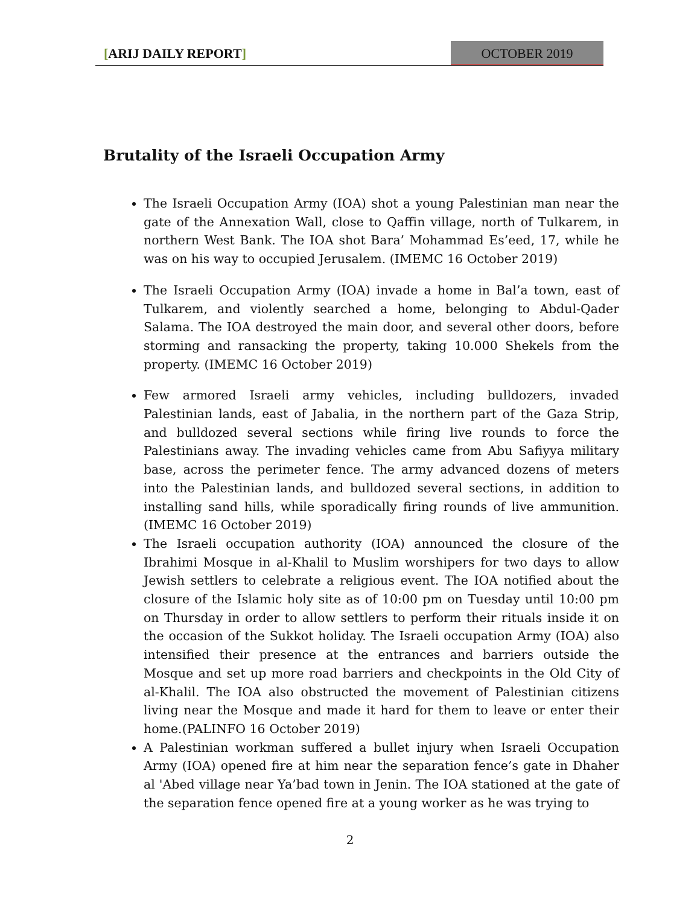[ARIJ DAILY REPORT] OCTOBER 2019
Brutality of the Israeli Occupation Army
The Israeli Occupation Army (IOA) shot a young Palestinian man near the gate of the Annexation Wall, close to Qaffin village, north of Tulkarem, in northern West Bank. The IOA shot Bara’ Mohammad Es’eed, 17, while he was on his way to occupied Jerusalem. (IMEMC 16 October 2019)
The Israeli Occupation Army (IOA) invade a home in Bal’a town, east of Tulkarem, and violently searched a home, belonging to Abdul-Qader Salama. The IOA destroyed the main door, and several other doors, before storming and ransacking the property, taking 10.000 Shekels from the property. (IMEMC 16 October 2019)
Few armored Israeli army vehicles, including bulldozers, invaded Palestinian lands, east of Jabalia, in the northern part of the Gaza Strip, and bulldozed several sections while firing live rounds to force the Palestinians away. The invading vehicles came from Abu Safiyya military base, across the perimeter fence. The army advanced dozens of meters into the Palestinian lands, and bulldozed several sections, in addition to installing sand hills, while sporadically firing rounds of live ammunition. (IMEMC 16 October 2019)
The Israeli occupation authority (IOA) announced the closure of the Ibrahimi Mosque in al-Khalil to Muslim worshipers for two days to allow Jewish settlers to celebrate a religious event. The IOA notified about the closure of the Islamic holy site as of 10:00 pm on Tuesday until 10:00 pm on Thursday in order to allow settlers to perform their rituals inside it on the occasion of the Sukkot holiday. The Israeli occupation Army (IOA) also intensified their presence at the entrances and barriers outside the Mosque and set up more road barriers and checkpoints in the Old City of al-Khalil. The IOA also obstructed the movement of Palestinian citizens living near the Mosque and made it hard for them to leave or enter their home.(PALINFO 16 October 2019)
A Palestinian workman suffered a bullet injury when Israeli Occupation Army (IOA) opened fire at him near the separation fence’s gate in Dhaher al 'Abed village near Ya’bad town in Jenin. The IOA stationed at the gate of the separation fence opened fire at a young worker as he was trying to
2